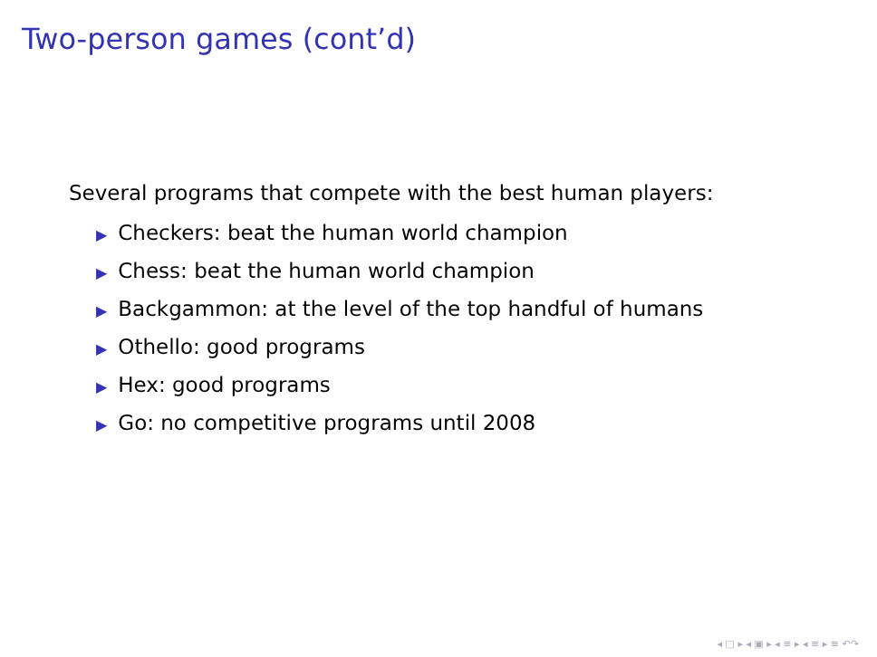Two-person games (cont’d)
Several programs that compete with the best human players:
▶ Checkers: beat the human world champion
▶ Chess: beat the human world champion
▶ Backgammon: at the level of the top handful of humans
▶ Othello: good programs
▶ Hex: good programs
▶ Go: no competitive programs until 2008
◂ □ ▸ ◂ ▣ ▸ ◂ ≡ ▸ ◂ ≡ ▸ ≡ ↶↷